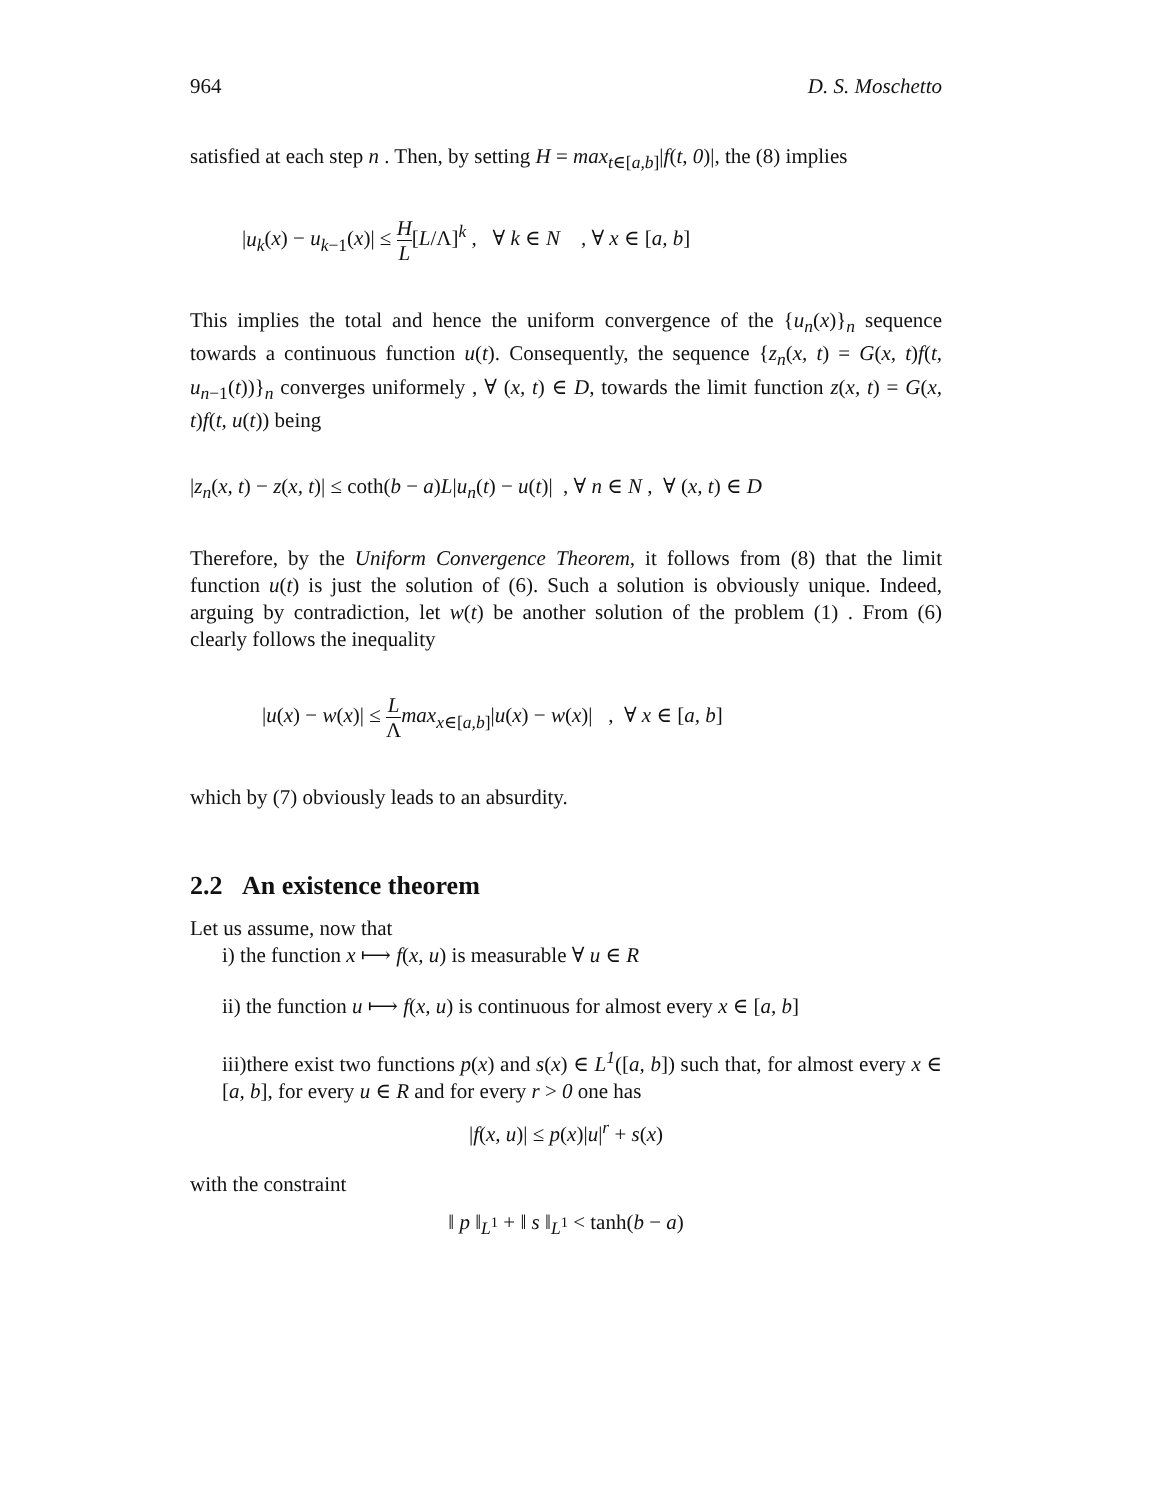964 D. S. Moschetto
satisfied at each step n . Then, by setting H = max<sub>t∈[a,b]</sub>|f(t, 0)|, the (8) implies
|u<sub>k</sub>(x) − u<sub>k−1</sub>(x)| ≤ H L[L/Λ]<sup>k</sup> , ∀ k ∈ N , ∀ x ∈ [a, b]
This implies the total and hence the uniform convergence of the {u<sub>n</sub>(x)}<sub>n</sub> sequence towards a continuous function u(t). Consequently, the sequence {z<sub>n</sub>(x, t) = G(x, t)f(t, u<sub>n−1</sub>(t))}<sub>n</sub> converges uniformely , ∀ (x, t) ∈ D, towards the limit function z(x, t) = G(x, t)f(t, u(t)) being
|z<sub>n</sub>(x, t) − z(x, t)| ≤ coth(b − a)L|u<sub>n</sub>(t) − u(t)| , ∀ n ∈ N , ∀ (x, t) ∈ D
Therefore, by the Uniform Convergence Theorem, it follows from (8) that the limit function u(t) is just the solution of (6). Such a solution is obviously unique. Indeed, arguing by contradiction, let w(t) be another solution of the problem (1) . From (6) clearly follows the inequality
|u(x) − w(x)| ≤ L Λ max<sub>x∈[a,b]</sub>|u(x) − w(x)| , ∀ x ∈ [a, b]
which by (7) obviously leads to an absurdity.
2.2 An existence theorem
Let us assume, now that
i) the function x ⟼ f(x, u) is measurable ∀ u ∈ R
ii) the function u ⟼ f(x, u) is continuous for almost every x ∈ [a, b]
iii)there exist two functions p(x) and s(x) ∈ L<sup>1</sup>([a, b]) such that, for almost every x ∈ [a, b], for every u ∈ R and for every r > 0 one has
|f(x, u)| ≤ p(x)|u|<sup>r</sup> + s(x)
with the constraint
‖ p ‖<sub>L<sup>1</sup></sub> + ‖ s ‖<sub>L<sup>1</sup></sub> < tanh(b − a)